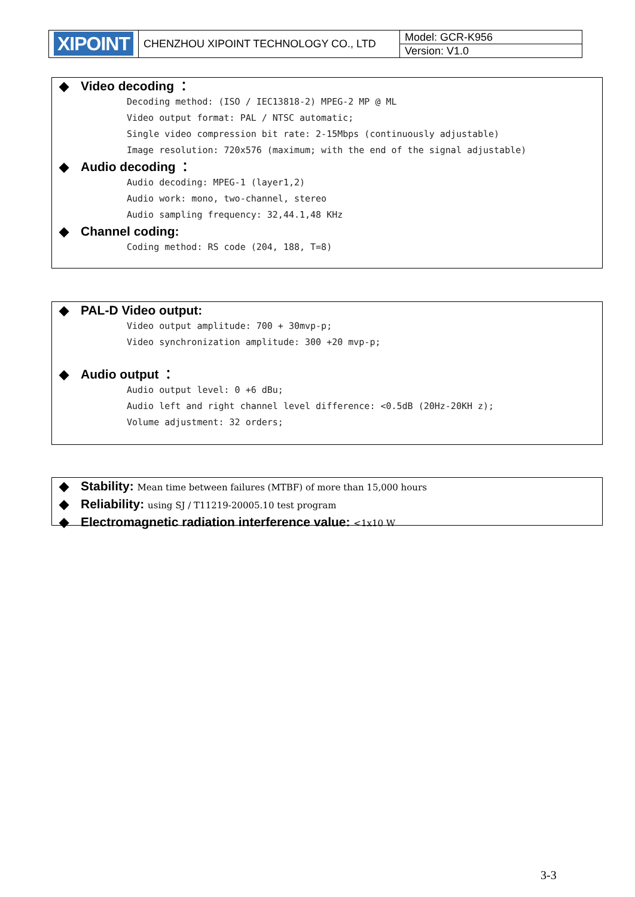| XIPOINT | CHENZHOU XIPOINT TECHNOLOGY CO., LTD | Model: GCR-K956 |
| | | Version: V1.0 |
◆ Video decoding ：
Decoding method: (ISO / IEC13818-2) MPEG-2 MP @ ML
Video output format: PAL / NTSC automatic;
Single video compression bit rate: 2-15Mbps (continuously adjustable)
Image resolution: 720x576 (maximum; with the end of the signal adjustable)
◆ Audio decoding ：
Audio decoding: MPEG-1 (layer1,2)
Audio work: mono, two-channel, stereo
Audio sampling frequency: 32,44.1,48 KHz
◆ Channel coding:
Coding method: RS code (204, 188, T=8)
◆ PAL-D Video output:
Video output amplitude: 700 + 30mvp-p;
Video synchronization amplitude: 300 +20 mvp-p;
◆ Audio output ：
Audio output level: 0 +6 dBu;
Audio left and right channel level difference: <0.5dB (20Hz-20KH z);
Volume adjustment: 32 orders;
◆ Stability: Mean time between failures (MTBF) of more than 15,000 hours
◆ Reliability: using SJ / T11219-20005.10 test program
◆ Electromagnetic radiation interference value: <1x10 W
3-3